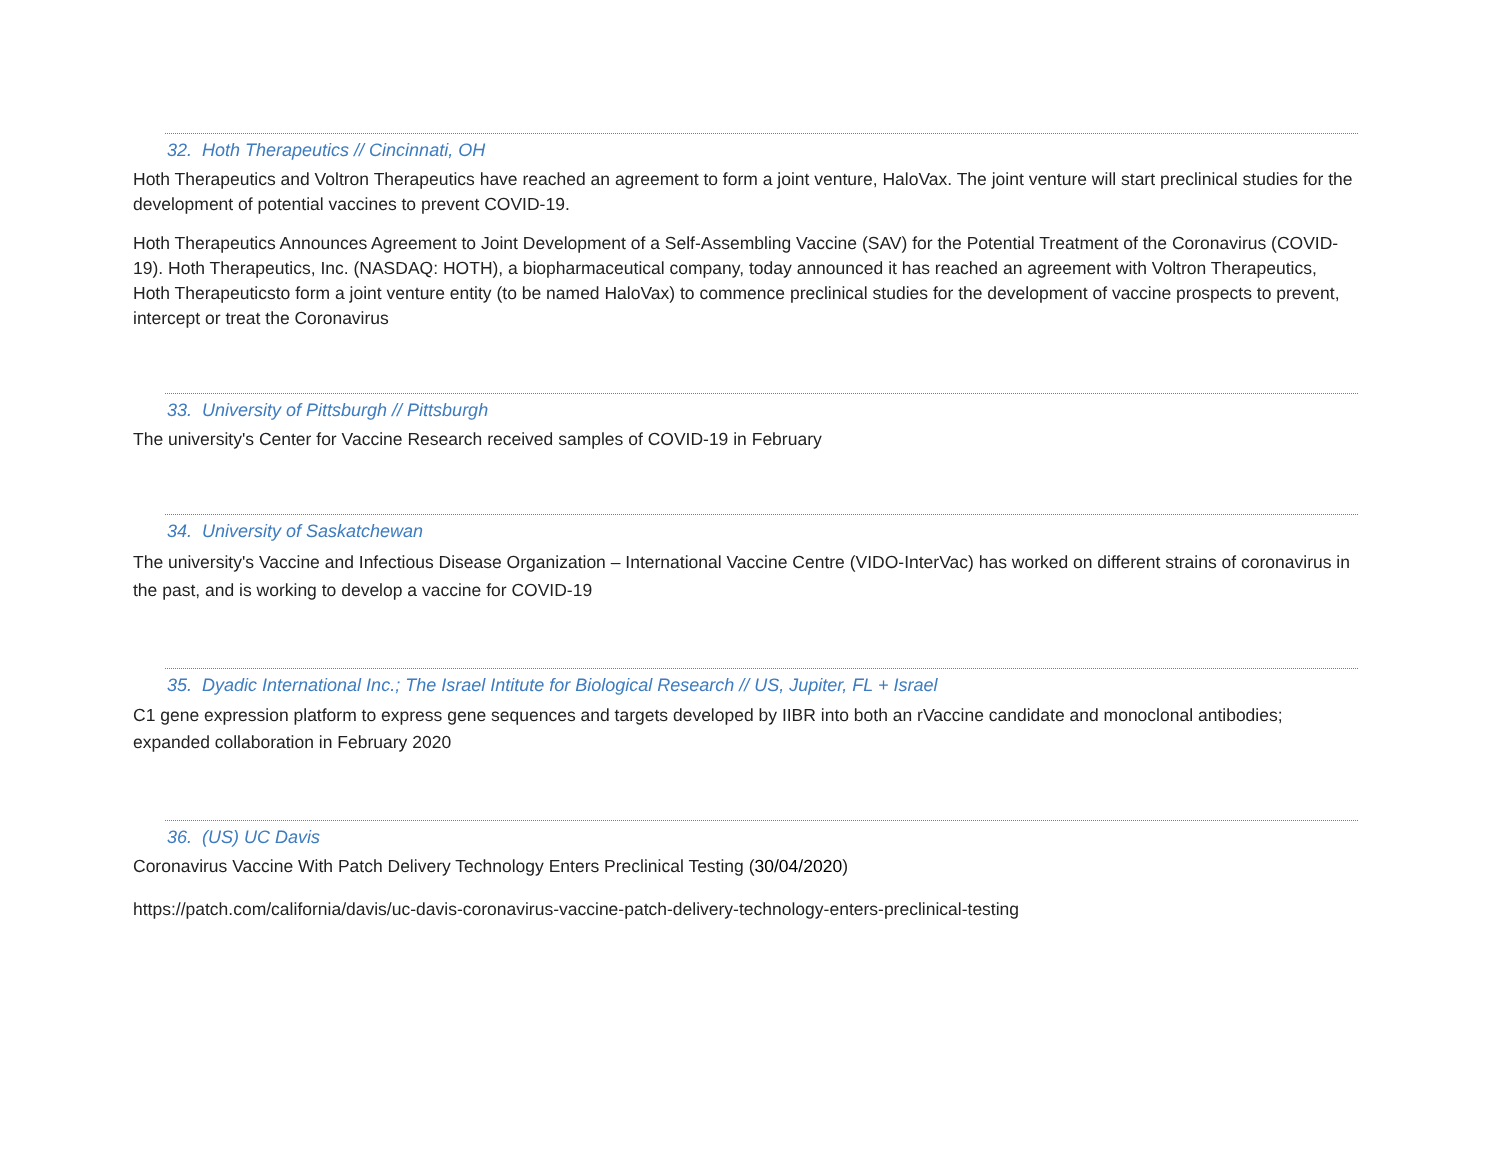32. Hoth Therapeutics // Cincinnati, OH
Hoth Therapeutics and Voltron Therapeutics have reached an agreement to form a joint venture, HaloVax. The joint venture will start preclinical studies for the development of potential vaccines to prevent COVID-19.
Hoth Therapeutics Announces Agreement to Joint Development of a Self-Assembling Vaccine (SAV) for the Potential Treatment of the Coronavirus (COVID-19). Hoth Therapeutics, Inc. (NASDAQ: HOTH), a biopharmaceutical company, today announced it has reached an agreement with Voltron Therapeutics, Hoth Therapeuticsto form a joint venture entity (to be named HaloVax) to commence preclinical studies for the development of vaccine prospects to prevent, intercept or treat the Coronavirus
33. University of Pittsburgh // Pittsburgh
The university's Center for Vaccine Research received samples of COVID-19 in February
34. University of Saskatchewan
The university's Vaccine and Infectious Disease Organization – International Vaccine Centre (VIDO-InterVac) has worked on different strains of coronavirus in the past, and is working to develop a vaccine for COVID-19
35. Dyadic International Inc.; The Israel Intitute for Biological Research // US, Jupiter, FL + Israel
C1 gene expression platform to express gene sequences and targets developed by IIBR into both an rVaccine candidate and monoclonal antibodies; expanded collaboration in February 2020
36. (US) UC Davis
Coronavirus Vaccine With Patch Delivery Technology Enters Preclinical Testing (30/04/2020)
https://patch.com/california/davis/uc-davis-coronavirus-vaccine-patch-delivery-technology-enters-preclinical-testing